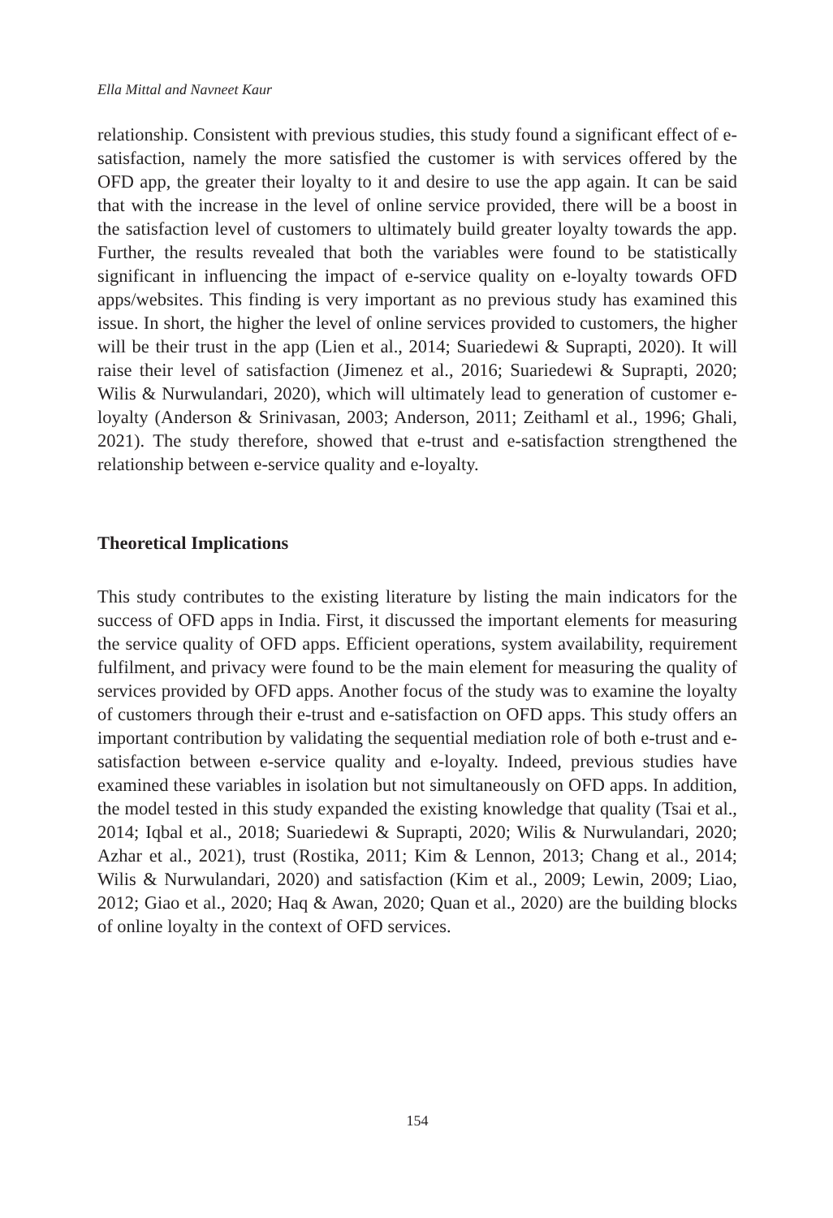Ella Mittal and Navneet Kaur
relationship. Consistent with previous studies, this study found a significant effect of e-satisfaction, namely the more satisfied the customer is with services offered by the OFD app, the greater their loyalty to it and desire to use the app again. It can be said that with the increase in the level of online service provided, there will be a boost in the satisfaction level of customers to ultimately build greater loyalty towards the app. Further, the results revealed that both the variables were found to be statistically significant in influencing the impact of e-service quality on e-loyalty towards OFD apps/websites. This finding is very important as no previous study has examined this issue. In short, the higher the level of online services provided to customers, the higher will be their trust in the app (Lien et al., 2014; Suariedewi & Suprapti, 2020). It will raise their level of satisfaction (Jimenez et al., 2016; Suariedewi & Suprapti, 2020; Wilis & Nurwulandari, 2020), which will ultimately lead to generation of customer e-loyalty (Anderson & Srinivasan, 2003; Anderson, 2011; Zeithaml et al., 1996; Ghali, 2021). The study therefore, showed that e-trust and e-satisfaction strengthened the relationship between e-service quality and e-loyalty.
Theoretical Implications
This study contributes to the existing literature by listing the main indicators for the success of OFD apps in India. First, it discussed the important elements for measuring the service quality of OFD apps. Efficient operations, system availability, requirement fulfilment, and privacy were found to be the main element for measuring the quality of services provided by OFD apps. Another focus of the study was to examine the loyalty of customers through their e-trust and e-satisfaction on OFD apps. This study offers an important contribution by validating the sequential mediation role of both e-trust and e-satisfaction between e-service quality and e-loyalty. Indeed, previous studies have examined these variables in isolation but not simultaneously on OFD apps. In addition, the model tested in this study expanded the existing knowledge that quality (Tsai et al., 2014; Iqbal et al., 2018; Suariedewi & Suprapti, 2020; Wilis & Nurwulandari, 2020; Azhar et al., 2021), trust (Rostika, 2011; Kim & Lennon, 2013; Chang et al., 2014; Wilis & Nurwulandari, 2020) and satisfaction (Kim et al., 2009; Lewin, 2009; Liao, 2012; Giao et al., 2020; Haq & Awan, 2020; Quan et al., 2020) are the building blocks of online loyalty in the context of OFD services.
154